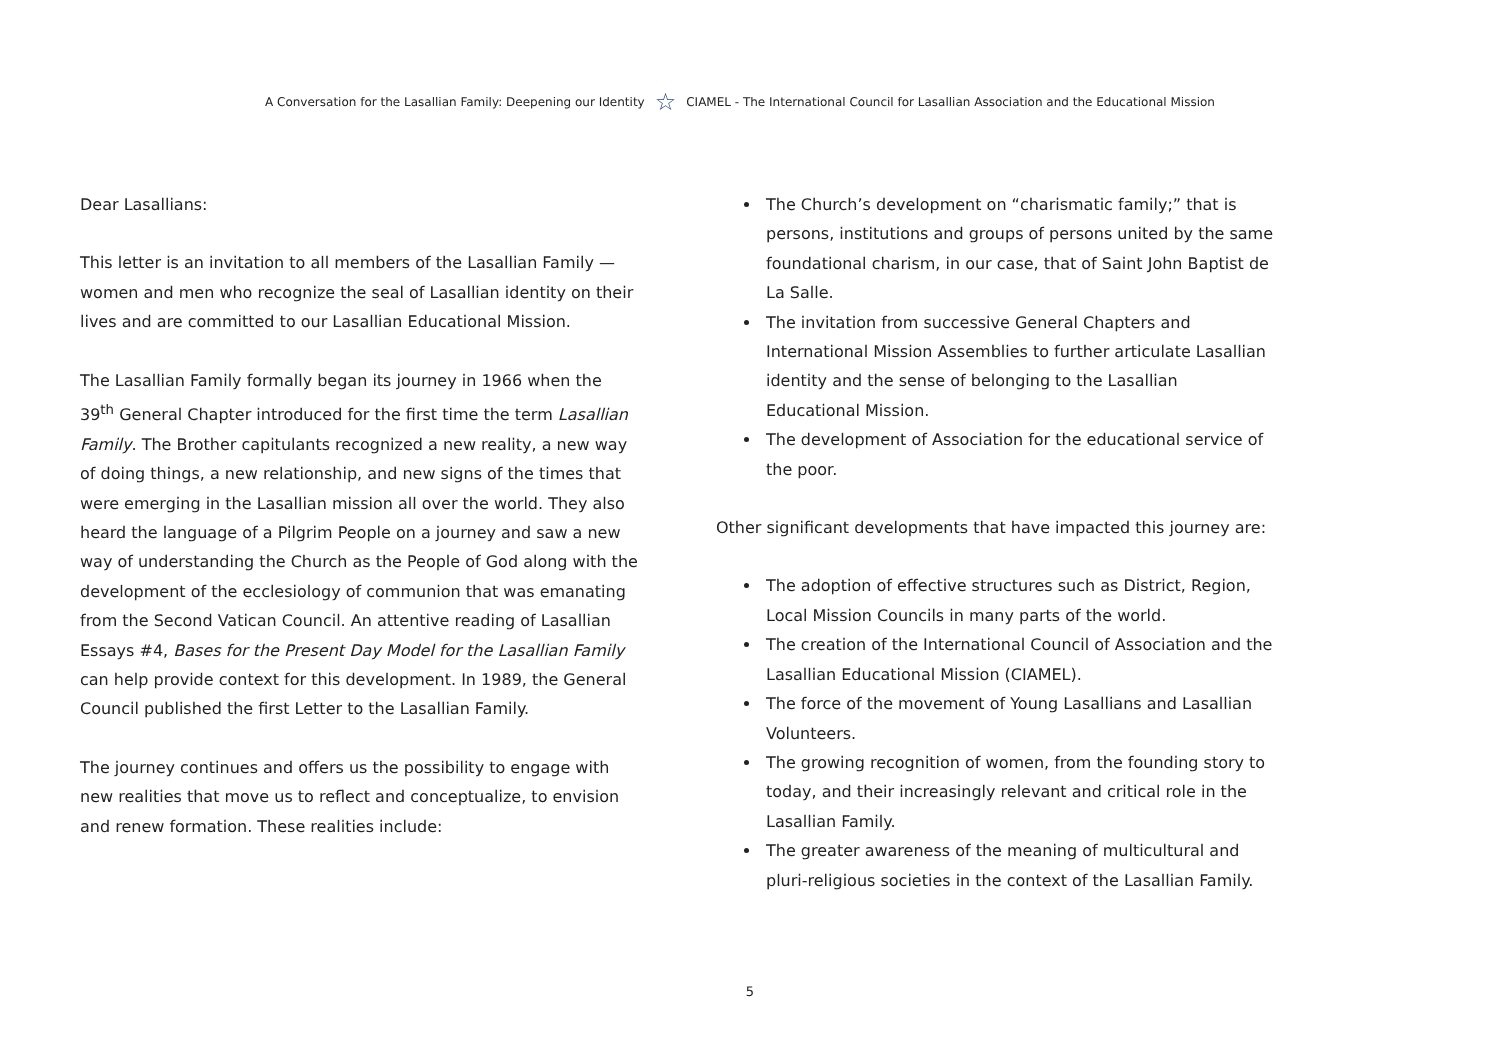A Conversation for the Lasallian Family: Deepening our Identity ☆ CIAMEL - The International Council for Lasallian Association and the Educational Mission
Dear Lasallians:
This letter is an invitation to all members of the Lasallian Family —women and men who recognize the seal of Lasallian identity on their lives and are committed to our Lasallian Educational Mission.
The Lasallian Family formally began its journey in 1966 when the 39<sup>th</sup> General Chapter introduced for the first time the term Lasallian Family. The Brother capitulants recognized a new reality, a new way of doing things, a new relationship, and new signs of the times that were emerging in the Lasallian mission all over the world. They also heard the language of a Pilgrim People on a journey and saw a new way of understanding the Church as the People of God along with the development of the ecclesiology of communion that was emanating from the Second Vatican Council. An attentive reading of Lasallian Essays #4, Bases for the Present Day Model for the Lasallian Family can help provide context for this development. In 1989, the General Council published the first Letter to the Lasallian Family.
The journey continues and offers us the possibility to engage with new realities that move us to reflect and conceptualize, to envision and renew formation. These realities include:
The Church’s development on “charismatic family;” that is persons, institutions and groups of persons united by the same foundational charism, in our case, that of Saint John Baptist de La Salle.
The invitation from successive General Chapters and International Mission Assemblies to further articulate Lasallian identity and the sense of belonging to the Lasallian Educational Mission.
The development of Association for the educational service of the poor.
Other significant developments that have impacted this journey are:
The adoption of effective structures such as District, Region, Local Mission Councils in many parts of the world.
The creation of the International Council of Association and the Lasallian Educational Mission (CIAMEL).
The force of the movement of Young Lasallians and Lasallian Volunteers.
The growing recognition of women, from the founding story to today, and their increasingly relevant and critical role in the Lasallian Family.
The greater awareness of the meaning of multicultural and pluri-religious societies in the context of the Lasallian Family.
5